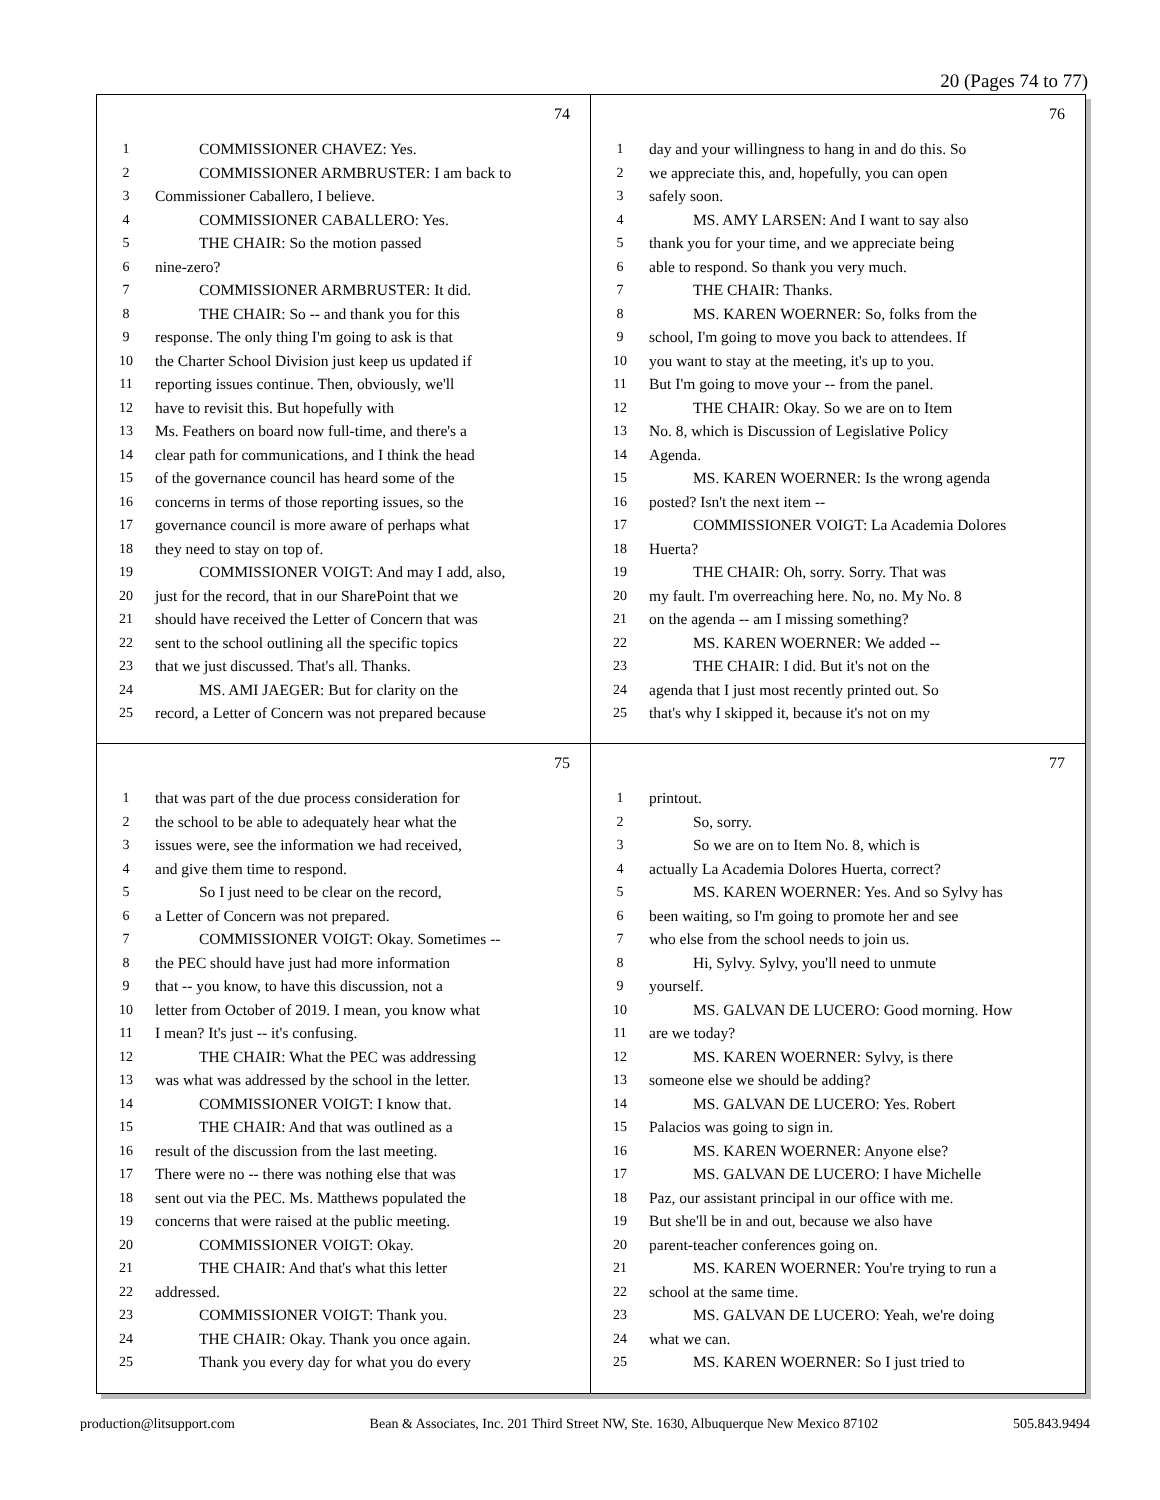20 (Pages 74 to 77)
74
1 COMMISSIONER CHAVEZ: Yes.
2 COMMISSIONER ARMBRUSTER: I am back to
3 Commissioner Caballero, I believe.
4 COMMISSIONER CABALLERO: Yes.
5 THE CHAIR: So the motion passed
6 nine-zero?
7 COMMISSIONER ARMBRUSTER: It did.
8 THE CHAIR: So -- and thank you for this
9 response. The only thing I'm going to ask is that
10 the Charter School Division just keep us updated if
11 reporting issues continue. Then, obviously, we'll
12 have to revisit this. But hopefully with
13 Ms. Feathers on board now full-time, and there's a
14 clear path for communications, and I think the head
15 of the governance council has heard some of the
16 concerns in terms of those reporting issues, so the
17 governance council is more aware of perhaps what
18 they need to stay on top of.
19 COMMISSIONER VOIGT: And may I add, also,
20 just for the record, that in our SharePoint that we
21 should have received the Letter of Concern that was
22 sent to the school outlining all the specific topics
23 that we just discussed. That's all. Thanks.
24 MS. AMI JAEGER: But for clarity on the
25 record, a Letter of Concern was not prepared because
76
1 day and your willingness to hang in and do this. So
2 we appreciate this, and, hopefully, you can open
3 safely soon.
4 MS. AMY LARSEN: And I want to say also
5 thank you for your time, and we appreciate being
6 able to respond. So thank you very much.
7 THE CHAIR: Thanks.
8 MS. KAREN WOERNER: So, folks from the
9 school, I'm going to move you back to attendees. If
10 you want to stay at the meeting, it's up to you.
11 But I'm going to move your -- from the panel.
12 THE CHAIR: Okay. So we are on to Item
13 No. 8, which is Discussion of Legislative Policy
14 Agenda.
15 MS. KAREN WOERNER: Is the wrong agenda
16 posted? Isn't the next item --
17 COMMISSIONER VOIGT: La Academia Dolores
18 Huerta?
19 THE CHAIR: Oh, sorry. Sorry. That was
20 my fault. I'm overreaching here. No, no. My No. 8
21 on the agenda -- am I missing something?
22 MS. KAREN WOERNER: We added --
23 THE CHAIR: I did. But it's not on the
24 agenda that I just most recently printed out. So
25 that's why I skipped it, because it's not on my
75
1 that was part of the due process consideration for
2 the school to be able to adequately hear what the
3 issues were, see the information we had received,
4 and give them time to respond.
5 So I just need to be clear on the record,
6 a Letter of Concern was not prepared.
7 COMMISSIONER VOIGT: Okay. Sometimes --
8 the PEC should have just had more information
9 that -- you know, to have this discussion, not a
10 letter from October of 2019. I mean, you know what
11 I mean? It's just -- it's confusing.
12 THE CHAIR: What the PEC was addressing
13 was what was addressed by the school in the letter.
14 COMMISSIONER VOIGT: I know that.
15 THE CHAIR: And that was outlined as a
16 result of the discussion from the last meeting.
17 There were no -- there was nothing else that was
18 sent out via the PEC. Ms. Matthews populated the
19 concerns that were raised at the public meeting.
20 COMMISSIONER VOIGT: Okay.
21 THE CHAIR: And that's what this letter
22 addressed.
23 COMMISSIONER VOIGT: Thank you.
24 THE CHAIR: Okay. Thank you once again.
25 Thank you every day for what you do every
77
1 printout.
2 So, sorry.
3 So we are on to Item No. 8, which is
4 actually La Academia Dolores Huerta, correct?
5 MS. KAREN WOERNER: Yes. And so Sylvy has
6 been waiting, so I'm going to promote her and see
7 who else from the school needs to join us.
8 Hi, Sylvy. Sylvy, you'll need to unmute
9 yourself.
10 MS. GALVAN DE LUCERO: Good morning. How
11 are we today?
12 MS. KAREN WOERNER: Sylvy, is there
13 someone else we should be adding?
14 MS. GALVAN DE LUCERO: Yes. Robert
15 Palacios was going to sign in.
16 MS. KAREN WOERNER: Anyone else?
17 MS. GALVAN DE LUCERO: I have Michelle
18 Paz, our assistant principal in our office with me.
19 But she'll be in and out, because we also have
20 parent-teacher conferences going on.
21 MS. KAREN WOERNER: You're trying to run a
22 school at the same time.
23 MS. GALVAN DE LUCERO: Yeah, we're doing
24 what we can.
25 MS. KAREN WOERNER: So I just tried to
production@litsupport.com Bean & Associates, Inc. 201 Third Street NW, Ste. 1630, Albuquerque New Mexico 87102 505.843.9494